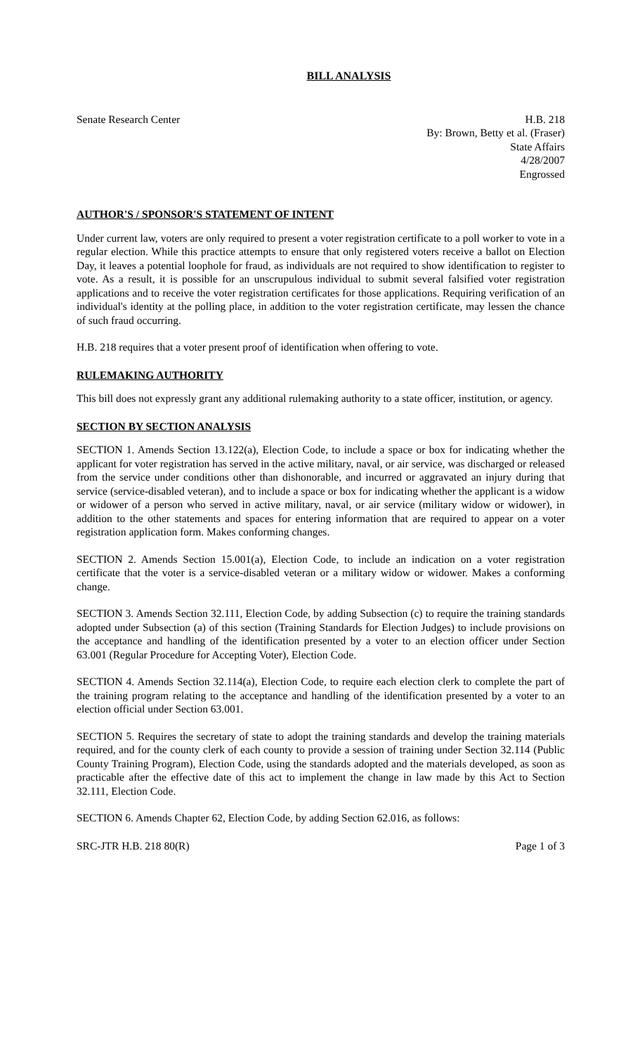BILL ANALYSIS
Senate Research Center H.B. 218
By: Brown, Betty et al. (Fraser)
State Affairs
4/28/2007
Engrossed
AUTHOR'S / SPONSOR'S STATEMENT OF INTENT
Under current law, voters are only required to present a voter registration certificate to a poll worker to vote in a regular election. While this practice attempts to ensure that only registered voters receive a ballot on Election Day, it leaves a potential loophole for fraud, as individuals are not required to show identification to register to vote. As a result, it is possible for an unscrupulous individual to submit several falsified voter registration applications and to receive the voter registration certificates for those applications. Requiring verification of an individual's identity at the polling place, in addition to the voter registration certificate, may lessen the chance of such fraud occurring.
H.B. 218 requires that a voter present proof of identification when offering to vote.
RULEMAKING AUTHORITY
This bill does not expressly grant any additional rulemaking authority to a state officer, institution, or agency.
SECTION BY SECTION ANALYSIS
SECTION 1. Amends Section 13.122(a), Election Code, to include a space or box for indicating whether the applicant for voter registration has served in the active military, naval, or air service, was discharged or released from the service under conditions other than dishonorable, and incurred or aggravated an injury during that service (service-disabled veteran), and to include a space or box for indicating whether the applicant is a widow or widower of a person who served in active military, naval, or air service (military widow or widower), in addition to the other statements and spaces for entering information that are required to appear on a voter registration application form. Makes conforming changes.
SECTION 2. Amends Section 15.001(a), Election Code, to include an indication on a voter registration certificate that the voter is a service-disabled veteran or a military widow or widower. Makes a conforming change.
SECTION 3. Amends Section 32.111, Election Code, by adding Subsection (c) to require the training standards adopted under Subsection (a) of this section (Training Standards for Election Judges) to include provisions on the acceptance and handling of the identification presented by a voter to an election officer under Section 63.001 (Regular Procedure for Accepting Voter), Election Code.
SECTION 4. Amends Section 32.114(a), Election Code, to require each election clerk to complete the part of the training program relating to the acceptance and handling of the identification presented by a voter to an election official under Section 63.001.
SECTION 5. Requires the secretary of state to adopt the training standards and develop the training materials required, and for the county clerk of each county to provide a session of training under Section 32.114 (Public County Training Program), Election Code, using the standards adopted and the materials developed, as soon as practicable after the effective date of this act to implement the change in law made by this Act to Section 32.111, Election Code.
SECTION 6. Amends Chapter 62, Election Code, by adding Section 62.016, as follows:
SRC-JTR H.B. 218 80(R) Page 1 of 3